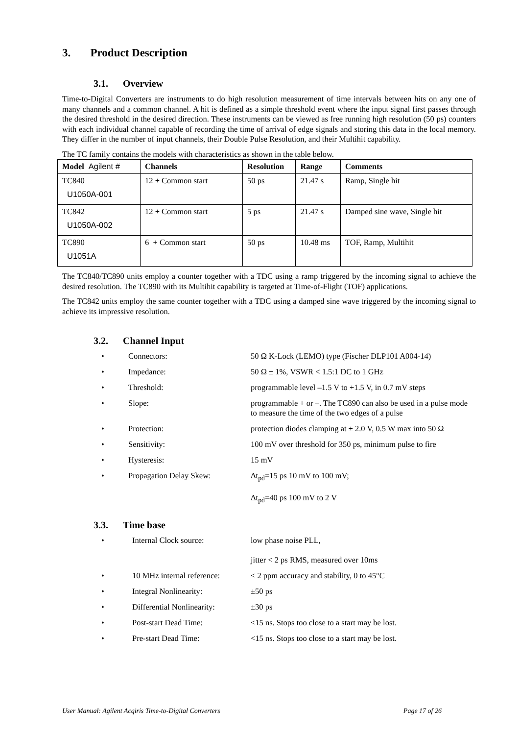3. Product Description
3.1. Overview
Time-to-Digital Converters are instruments to do high resolution measurement of time intervals between hits on any one of many channels and a common channel. A hit is defined as a simple threshold event where the input signal first passes through the desired threshold in the desired direction. These instruments can be viewed as free running high resolution (50 ps) counters with each individual channel capable of recording the time of arrival of edge signals and storing this data in the local memory. They differ in the number of input channels, their Double Pulse Resolution, and their Multihit capability.
The TC family contains the models with characteristics as shown in the table below.
| Model Agilent # | Channels | Resolution | Range | Comments |
| --- | --- | --- | --- | --- |
| TC840 U1050A-001 | 12 + Common start | 50 ps | 21.47 s | Ramp, Single hit |
| TC842 U1050A-002 | 12 + Common start | 5 ps | 21.47 s | Damped sine wave, Single hit |
| TC890 U1051A | 6 + Common start | 50 ps | 10.48 ms | TOF, Ramp, Multihit |
The TC840/TC890 units employ a counter together with a TDC using a ramp triggered by the incoming signal to achieve the desired resolution. The TC890 with its Multihit capability is targeted at Time-of-Flight (TOF) applications.
The TC842 units employ the same counter together with a TDC using a damped sine wave triggered by the incoming signal to achieve its impressive resolution.
3.2. Channel Input
| • | Connectors: | 50 Ω K-Lock (LEMO) type (Fischer DLP101 A004-14) |
| • | Impedance: | 50 Ω ± 1%, VSWR < 1.5:1 DC to 1 GHz |
| • | Threshold: | programmable level –1.5 V to +1.5 V, in 0.7 mV steps |
| • | Slope: | programmable + or –. The TC890 can also be used in a pulse mode to measure the time of the two edges of a pulse |
| • | Protection: | protection diodes clamping at ± 2.0 V, 0.5 W max into 50 Ω |
| • | Sensitivity: | 100 mV over threshold for 350 ps, minimum pulse to fire |
| • | Hysteresis: | 15 mV |
| • | Propagation Delay Skew: | Δt<sub>pd</sub>=15 ps 10 mV to 100 mV; Δt<sub>pd</sub>=40 ps 100 mV to 2 V |
3.3. Time base
| • | Internal Clock source: | low phase noise PLL, jitter < 2 ps RMS, measured over 10ms |
| • | 10 MHz internal reference: | < 2 ppm accuracy and stability, 0 to 45°C |
| • | Integral Nonlinearity: | ±50 ps |
| • | Differential Nonlinearity: | ±30 ps |
| • | Post-start Dead Time: | <15 ns. Stops too close to a start may be lost. |
| • | Pre-start Dead Time: | <15 ns. Stops too close to a start may be lost. |
User Manual: Agilent Acqiris Time-to-Digital Converters Page 17 of 26